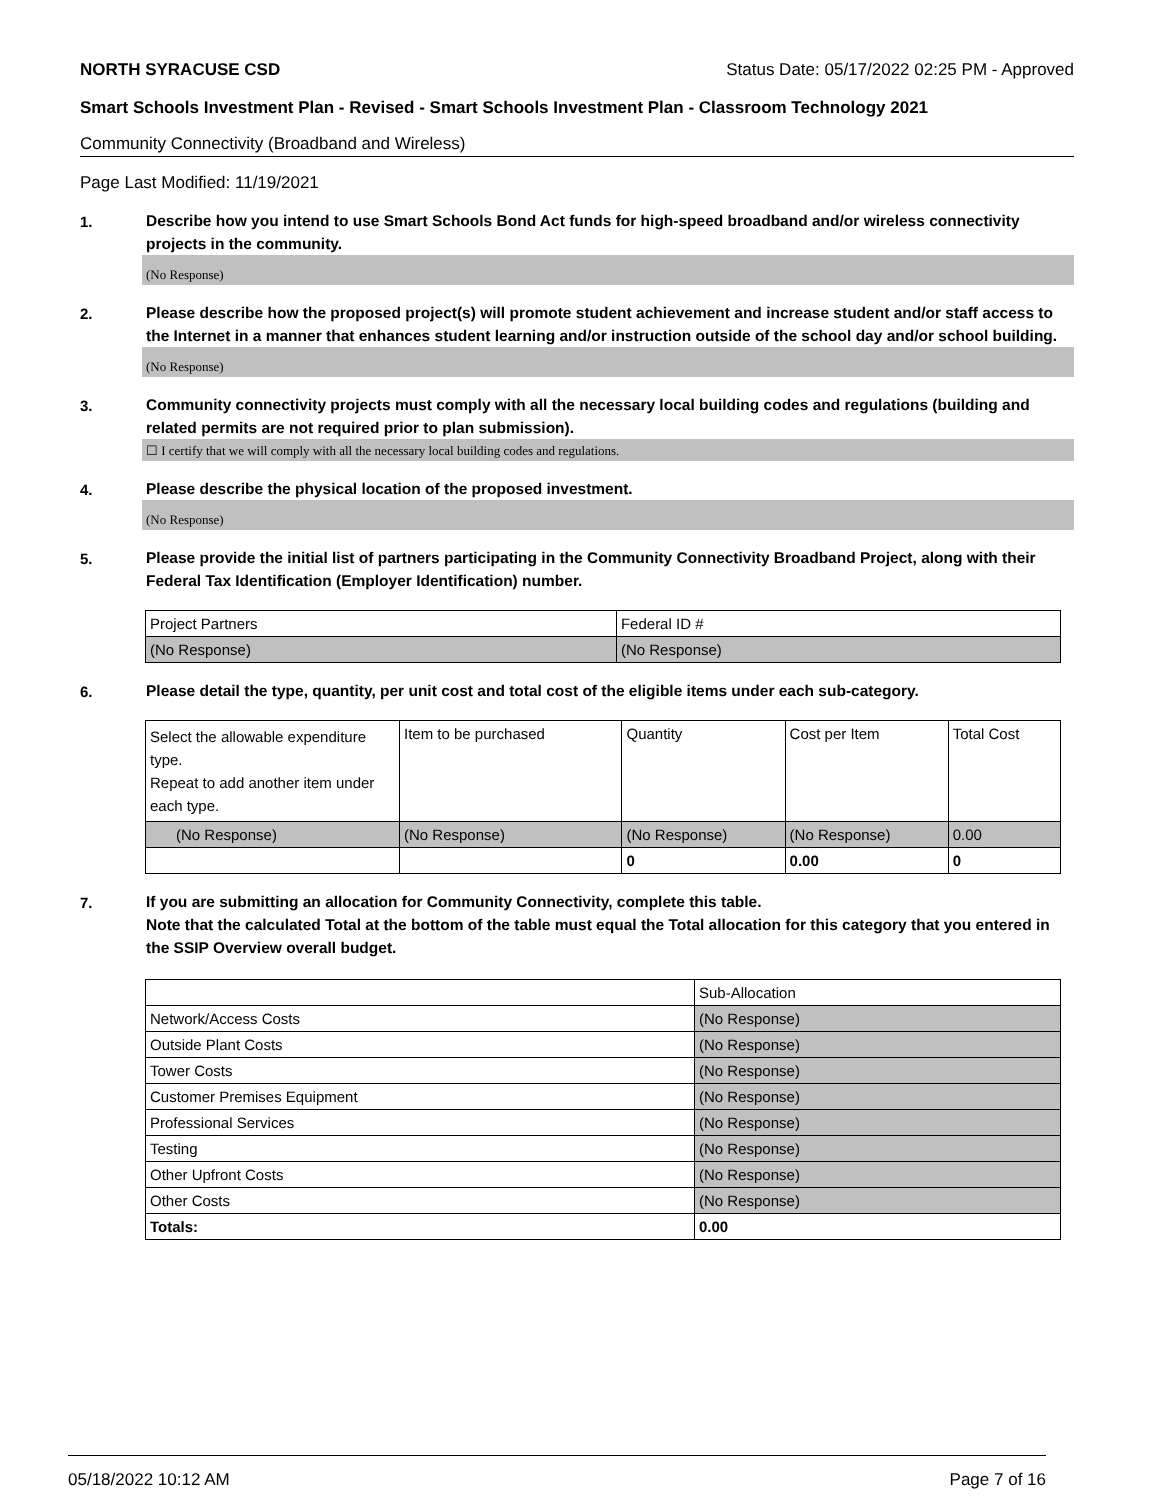NORTH SYRACUSE CSD Status Date: 05/17/2022 02:25 PM - Approved
Smart Schools Investment Plan - Revised - Smart Schools Investment Plan - Classroom Technology 2021
Community Connectivity (Broadband and Wireless)
Page Last Modified: 11/19/2021
1.
Describe how you intend to use Smart Schools Bond Act funds for high-speed broadband and/or wireless connectivity projects in the community.
(No Response)
2.
Please describe how the proposed project(s) will promote student achievement and increase student and/or staff access to the Internet in a manner that enhances student learning and/or instruction outside of the school day and/or school building.
(No Response)
3.
Community connectivity projects must comply with all the necessary local building codes and regulations (building and related permits are not required prior to plan submission).
☐ I certify that we will comply with all the necessary local building codes and regulations.
4.
Please describe the physical location of the proposed investment.
(No Response)
5.
Please provide the initial list of partners participating in the Community Connectivity Broadband Project, along with their Federal Tax Identification (Employer Identification) number.
| Project Partners | Federal ID # |
| (No Response) | (No Response) |
6.
Please detail the type, quantity, per unit cost and total cost of the eligible items under each sub-category.
| Select the allowable expenditure type. Repeat to add another item under each type. | Item to be purchased | Quantity | Cost per Item | Total Cost |
| (No Response) | (No Response) | (No Response) | (No Response) | 0.00 |
| | | 0 | 0.00 | 0 |
7.
If you are submitting an allocation for Community Connectivity, complete this table.
Note that the calculated Total at the bottom of the table must equal the Total allocation for this category that you entered in the SSIP Overview overall budget.
| | Sub-Allocation |
| Network/Access Costs | (No Response) |
| Outside Plant Costs | (No Response) |
| Tower Costs | (No Response) |
| Customer Premises Equipment | (No Response) |
| Professional Services | (No Response) |
| Testing | (No Response) |
| Other Upfront Costs | (No Response) |
| Other Costs | (No Response) |
| Totals: | 0.00 |
05/18/2022 10:12 AM Page 7 of 16